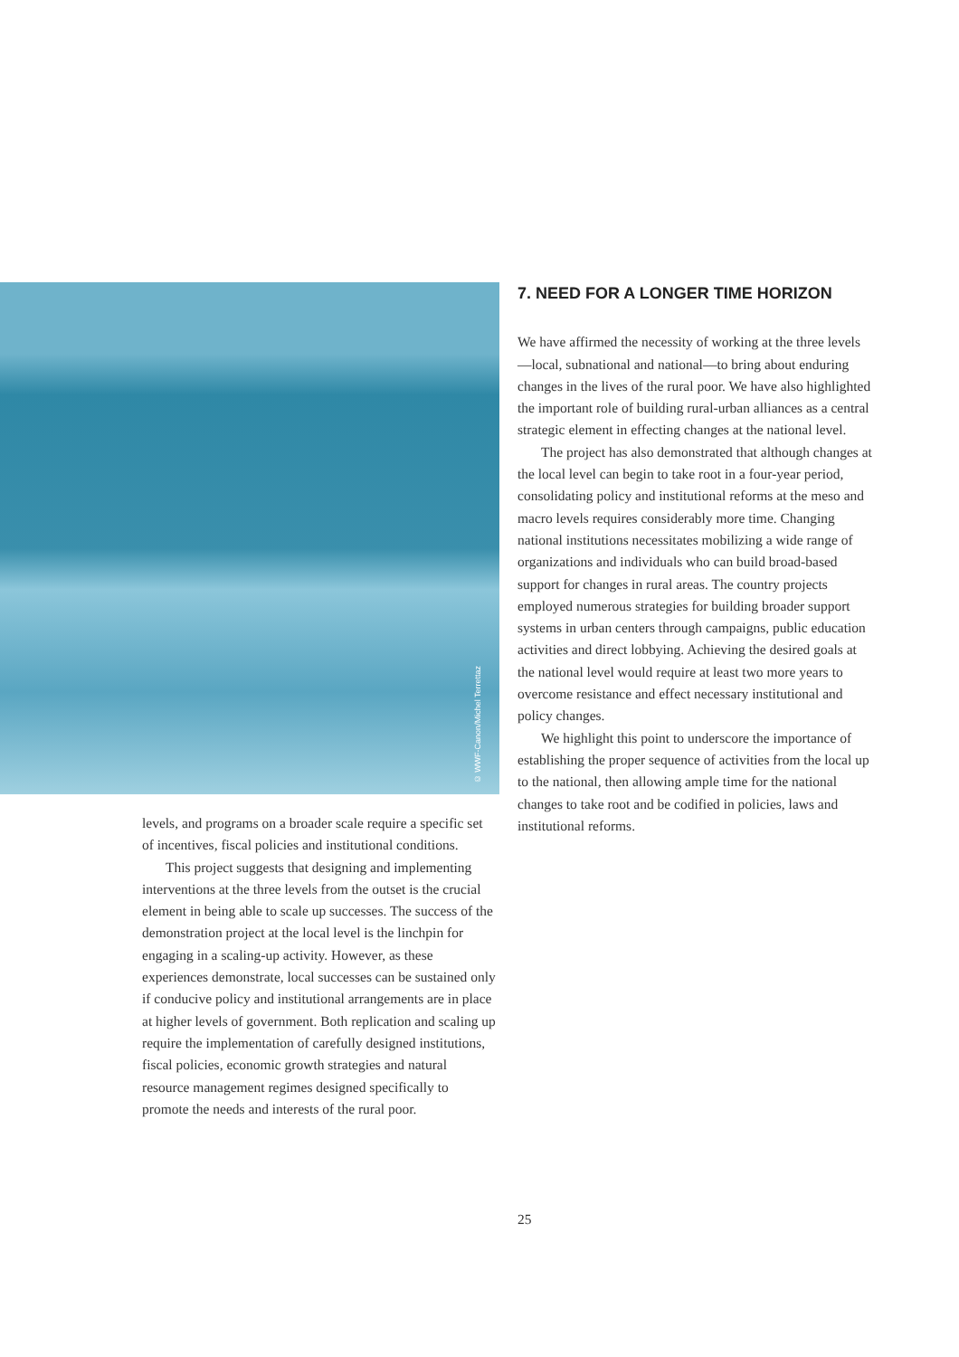© WWF-Canon/Michel Terrettaz
levels, and programs on a broader scale require a specific set of incentives, fiscal policies and institutional conditions.
This project suggests that designing and implementing interventions at the three levels from the outset is the crucial element in being able to scale up successes. The success of the demonstration project at the local level is the linchpin for engaging in a scaling-up activity. However, as these experiences demonstrate, local successes can be sustained only if conducive policy and institutional arrangements are in place at higher levels of government. Both replication and scaling up require the implementation of carefully designed institutions, fiscal policies, economic growth strategies and natural resource management regimes designed specifically to promote the needs and interests of the rural poor.
7. NEED FOR A LONGER TIME HORIZON
We have affirmed the necessity of working at the three levels—local, subnational and national—to bring about enduring changes in the lives of the rural poor. We have also highlighted the important role of building rural-urban alliances as a central strategic element in effecting changes at the national level.
The project has also demonstrated that although changes at the local level can begin to take root in a four-year period, consolidating policy and institutional reforms at the meso and macro levels requires considerably more time. Changing national institutions necessitates mobilizing a wide range of organizations and individuals who can build broad-based support for changes in rural areas. The country projects employed numerous strategies for building broader support systems in urban centers through campaigns, public education activities and direct lobbying. Achieving the desired goals at the national level would require at least two more years to overcome resistance and effect necessary institutional and policy changes.
We highlight this point to underscore the importance of establishing the proper sequence of activities from the local up to the national, then allowing ample time for the national changes to take root and be codified in policies, laws and institutional reforms.
25